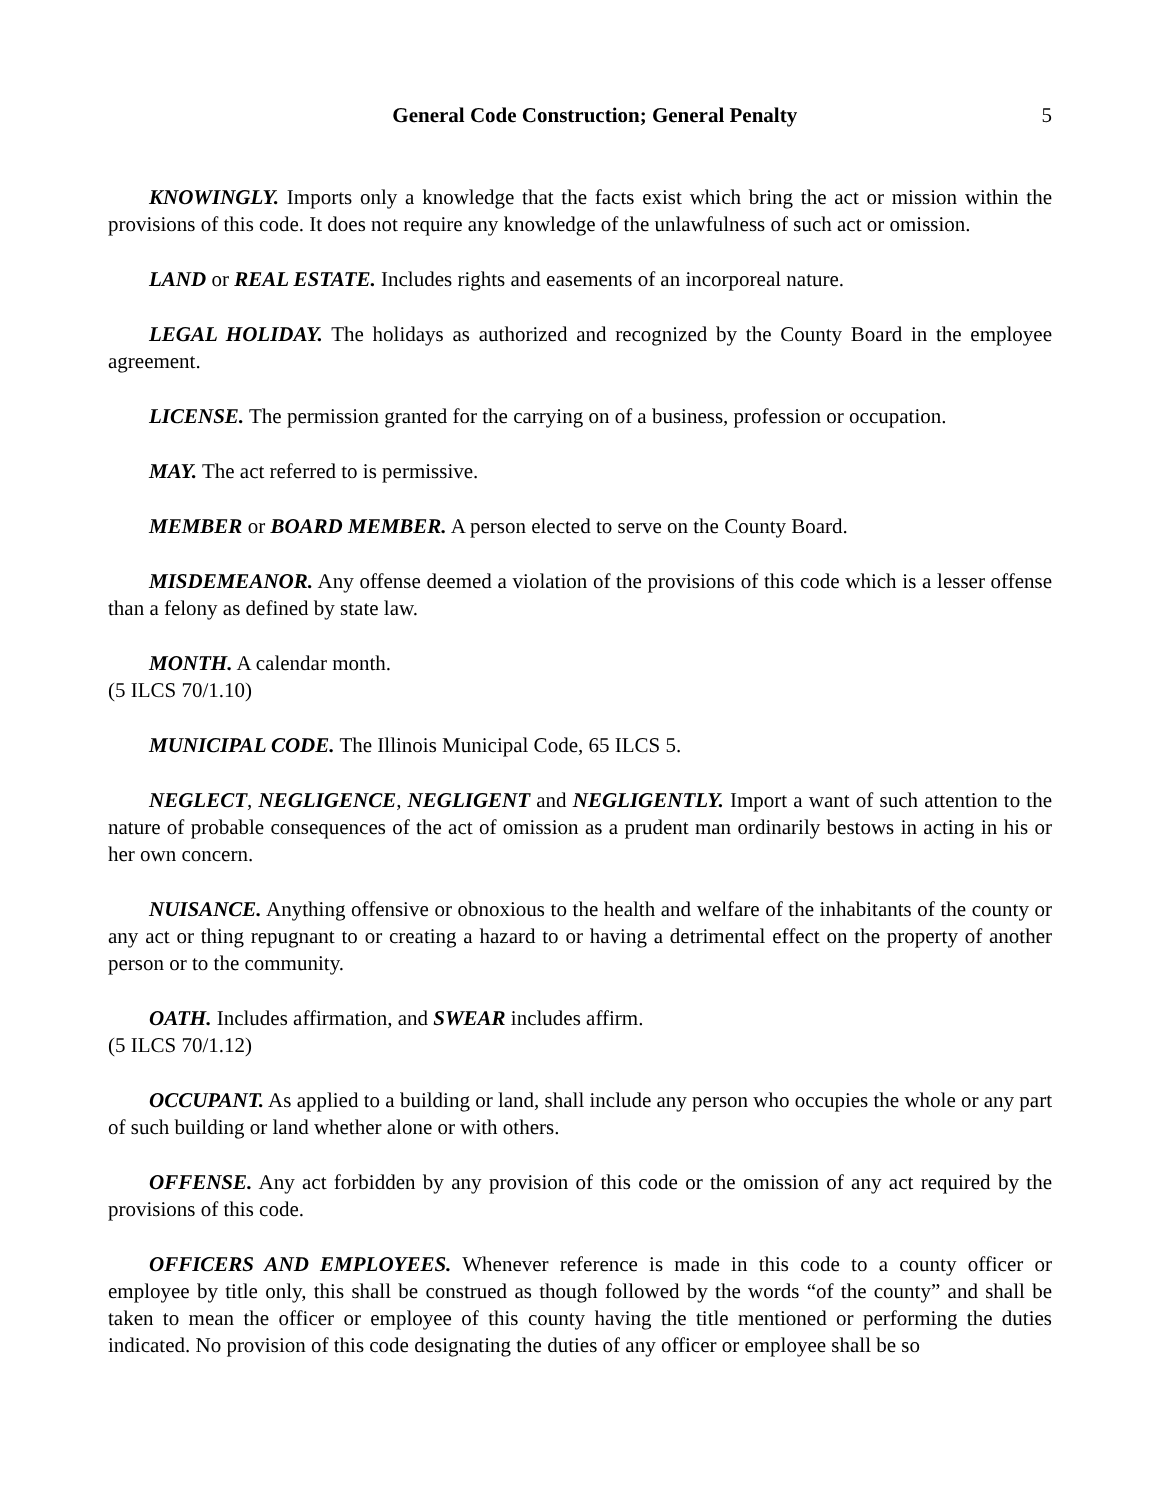General Code Construction; General Penalty 5
KNOWINGLY. Imports only a knowledge that the facts exist which bring the act or mission within the provisions of this code. It does not require any knowledge of the unlawfulness of such act or omission.
LAND or REAL ESTATE. Includes rights and easements of an incorporeal nature.
LEGAL HOLIDAY. The holidays as authorized and recognized by the County Board in the employee agreement.
LICENSE. The permission granted for the carrying on of a business, profession or occupation.
MAY. The act referred to is permissive.
MEMBER or BOARD MEMBER. A person elected to serve on the County Board.
MISDEMEANOR. Any offense deemed a violation of the provisions of this code which is a lesser offense than a felony as defined by state law.
MONTH. A calendar month.
(5 ILCS 70/1.10)
MUNICIPAL CODE. The Illinois Municipal Code, 65 ILCS 5.
NEGLECT, NEGLIGENCE, NEGLIGENT and NEGLIGENTLY. Import a want of such attention to the nature of probable consequences of the act of omission as a prudent man ordinarily bestows in acting in his or her own concern.
NUISANCE. Anything offensive or obnoxious to the health and welfare of the inhabitants of the county or any act or thing repugnant to or creating a hazard to or having a detrimental effect on the property of another person or to the community.
OATH. Includes affirmation, and SWEAR includes affirm.
(5 ILCS 70/1.12)
OCCUPANT. As applied to a building or land, shall include any person who occupies the whole or any part of such building or land whether alone or with others.
OFFENSE. Any act forbidden by any provision of this code or the omission of any act required by the provisions of this code.
OFFICERS AND EMPLOYEES. Whenever reference is made in this code to a county officer or employee by title only, this shall be construed as though followed by the words “of the county” and shall be taken to mean the officer or employee of this county having the title mentioned or performing the duties indicated. No provision of this code designating the duties of any officer or employee shall be so